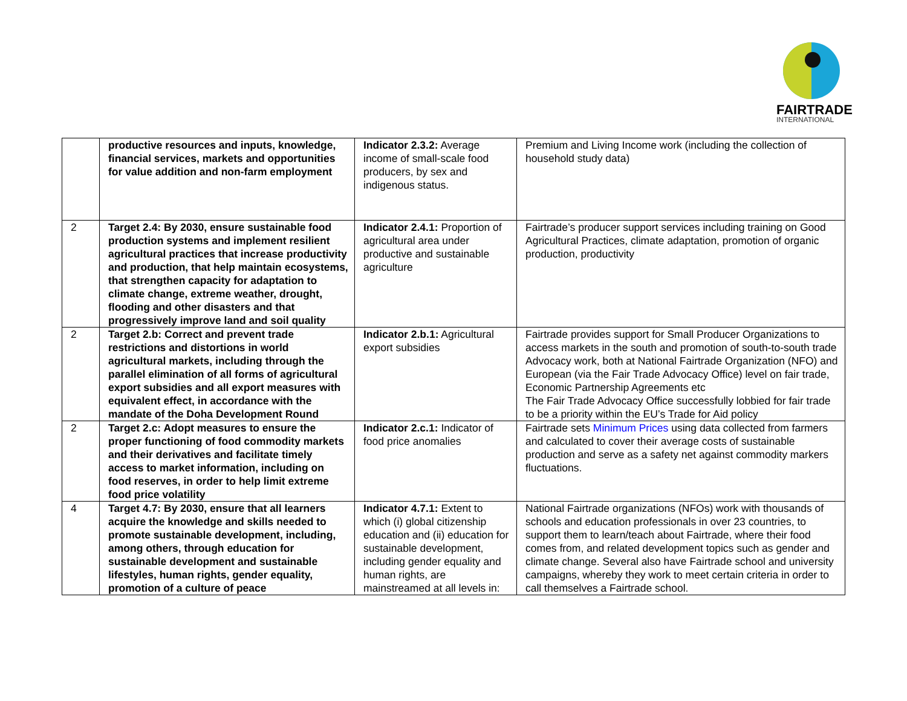FAIRTRADE
INTERNATIONAL
| | productive resources and inputs, knowledge, financial services, markets and opportunities for value addition and non-farm employment | Indicator 2.3.2: Average income of small-scale food producers, by sex and indigenous status. | Premium and Living Income work (including the collection of household study data) |
| 2 | Target 2.4: By 2030, ensure sustainable food production systems and implement resilient agricultural practices that increase productivity and production, that help maintain ecosystems, that strengthen capacity for adaptation to climate change, extreme weather, drought, flooding and other disasters and that progressively improve land and soil quality | Indicator 2.4.1: Proportion of agricultural area under productive and sustainable agriculture | Fairtrade’s producer support services including training on Good Agricultural Practices, climate adaptation, promotion of organic production, productivity |
| 2 | Target 2.b: Correct and prevent trade restrictions and distortions in world agricultural markets, including through the parallel elimination of all forms of agricultural export subsidies and all export measures with equivalent effect, in accordance with the mandate of the Doha Development Round | Indicator 2.b.1: Agricultural export subsidies | Fairtrade provides support for Small Producer Organizations to access markets in the south and promotion of south-to-south trade Advocacy work, both at National Fairtrade Organization (NFO) and European (via the Fair Trade Advocacy Office) level on fair trade, Economic Partnership Agreements etc The Fair Trade Advocacy Office successfully lobbied for fair trade to be a priority within the EU’s Trade for Aid policy |
| 2 | Target 2.c: Adopt measures to ensure the proper functioning of food commodity markets and their derivatives and facilitate timely access to market information, including on food reserves, in order to help limit extreme food price volatility | Indicator 2.c.1: Indicator of food price anomalies | Fairtrade sets Minimum Prices using data collected from farmers and calculated to cover their average costs of sustainable production and serve as a safety net against commodity markers fluctuations. |
| 4 | Target 4.7: By 2030, ensure that all learners acquire the knowledge and skills needed to promote sustainable development, including, among others, through education for sustainable development and sustainable lifestyles, human rights, gender equality, promotion of a culture of peace | Indicator 4.7.1: Extent to which (i) global citizenship education and (ii) education for sustainable development, including gender equality and human rights, are mainstreamed at all levels in: | National Fairtrade organizations (NFOs) work with thousands of schools and education professionals in over 23 countries, to support them to learn/teach about Fairtrade, where their food comes from, and related development topics such as gender and climate change. Several also have Fairtrade school and university campaigns, whereby they work to meet certain criteria in order to call themselves a Fairtrade school. |